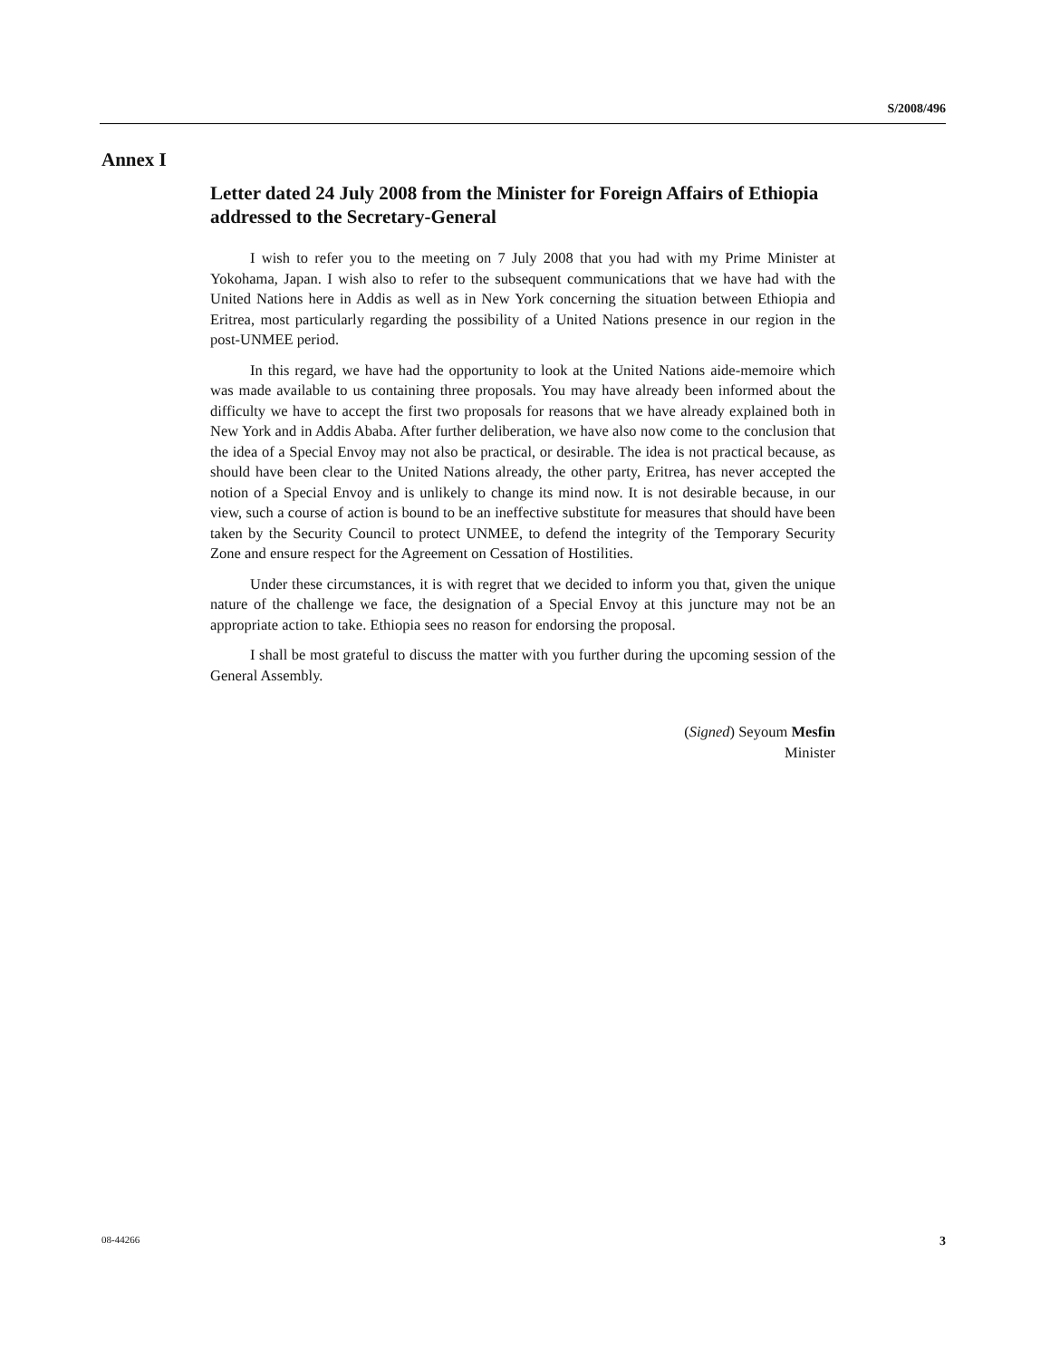S/2008/496
Annex I
Letter dated 24 July 2008 from the Minister for Foreign Affairs of Ethiopia addressed to the Secretary-General
I wish to refer you to the meeting on 7 July 2008 that you had with my Prime Minister at Yokohama, Japan. I wish also to refer to the subsequent communications that we have had with the United Nations here in Addis as well as in New York concerning the situation between Ethiopia and Eritrea, most particularly regarding the possibility of a United Nations presence in our region in the post-UNMEE period.
In this regard, we have had the opportunity to look at the United Nations aide-memoire which was made available to us containing three proposals. You may have already been informed about the difficulty we have to accept the first two proposals for reasons that we have already explained both in New York and in Addis Ababa. After further deliberation, we have also now come to the conclusion that the idea of a Special Envoy may not also be practical, or desirable. The idea is not practical because, as should have been clear to the United Nations already, the other party, Eritrea, has never accepted the notion of a Special Envoy and is unlikely to change its mind now. It is not desirable because, in our view, such a course of action is bound to be an ineffective substitute for measures that should have been taken by the Security Council to protect UNMEE, to defend the integrity of the Temporary Security Zone and ensure respect for the Agreement on Cessation of Hostilities.
Under these circumstances, it is with regret that we decided to inform you that, given the unique nature of the challenge we face, the designation of a Special Envoy at this juncture may not be an appropriate action to take. Ethiopia sees no reason for endorsing the proposal.
I shall be most grateful to discuss the matter with you further during the upcoming session of the General Assembly.
(Signed) Seyoum Mesfin
Minister
08-44266 3